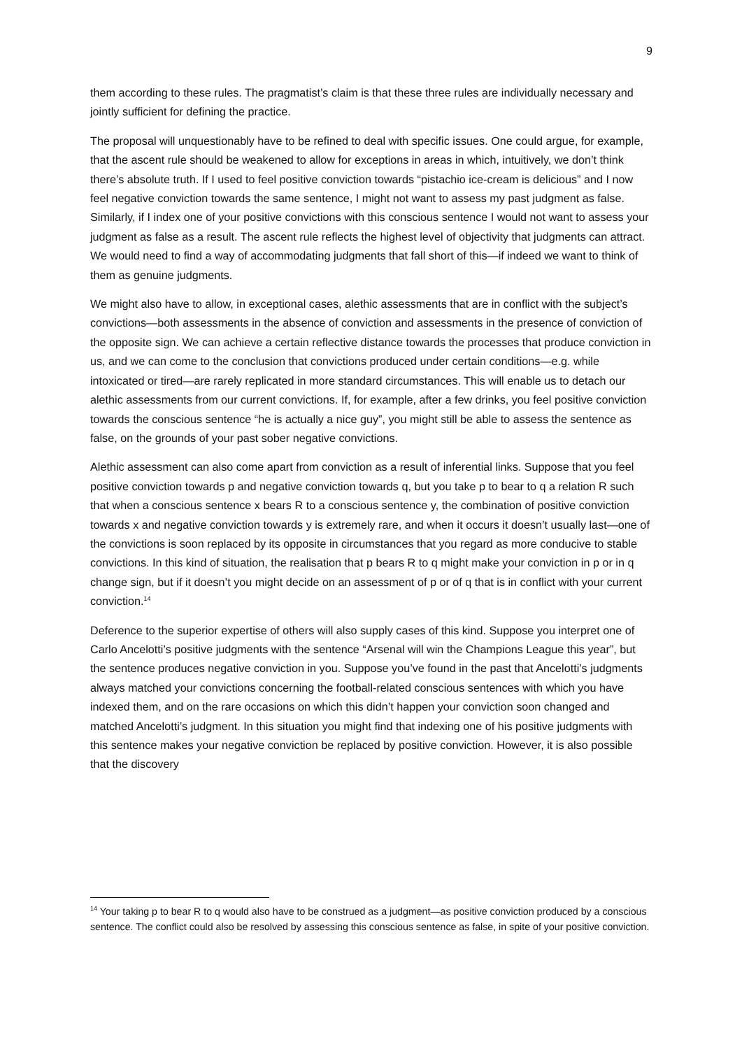9
them according to these rules. The pragmatist’s claim is that these three rules are individually necessary and jointly sufficient for defining the practice.
The proposal will unquestionably have to be refined to deal with specific issues. One could argue, for example, that the ascent rule should be weakened to allow for exceptions in areas in which, intuitively, we don’t think there’s absolute truth. If I used to feel positive conviction towards “pistachio ice-cream is delicious” and I now feel negative conviction towards the same sentence, I might not want to assess my past judgment as false. Similarly, if I index one of your positive convictions with this conscious sentence I would not want to assess your judgment as false as a result. The ascent rule reflects the highest level of objectivity that judgments can attract. We would need to find a way of accommodating judgments that fall short of this—if indeed we want to think of them as genuine judgments.
We might also have to allow, in exceptional cases, alethic assessments that are in conflict with the subject’s convictions—both assessments in the absence of conviction and assessments in the presence of conviction of the opposite sign. We can achieve a certain reflective distance towards the processes that produce conviction in us, and we can come to the conclusion that convictions produced under certain conditions—e.g. while intoxicated or tired—are rarely replicated in more standard circumstances. This will enable us to detach our alethic assessments from our current convictions. If, for example, after a few drinks, you feel positive conviction towards the conscious sentence “he is actually a nice guy”, you might still be able to assess the sentence as false, on the grounds of your past sober negative convictions.
Alethic assessment can also come apart from conviction as a result of inferential links. Suppose that you feel positive conviction towards p and negative conviction towards q, but you take p to bear to q a relation R such that when a conscious sentence x bears R to a conscious sentence y, the combination of positive conviction towards x and negative conviction towards y is extremely rare, and when it occurs it doesn’t usually last—one of the convictions is soon replaced by its opposite in circumstances that you regard as more conducive to stable convictions. In this kind of situation, the realisation that p bears R to q might make your conviction in p or in q change sign, but if it doesn’t you might decide on an assessment of p or of q that is in conflict with your current conviction.<sup>14</sup>
Deference to the superior expertise of others will also supply cases of this kind. Suppose you interpret one of Carlo Ancelotti’s positive judgments with the sentence “Arsenal will win the Champions League this year”, but the sentence produces negative conviction in you. Suppose you’ve found in the past that Ancelotti’s judgments always matched your convictions concerning the football-related conscious sentences with which you have indexed them, and on the rare occasions on which this didn’t happen your conviction soon changed and matched Ancelotti’s judgment. In this situation you might find that indexing one of his positive judgments with this sentence makes your negative conviction be replaced by positive conviction. However, it is also possible that the discovery
<sup>14</sup> Your taking p to bear R to q would also have to be construed as a judgment—as positive conviction produced by a conscious sentence. The conflict could also be resolved by assessing this conscious sentence as false, in spite of your positive conviction.